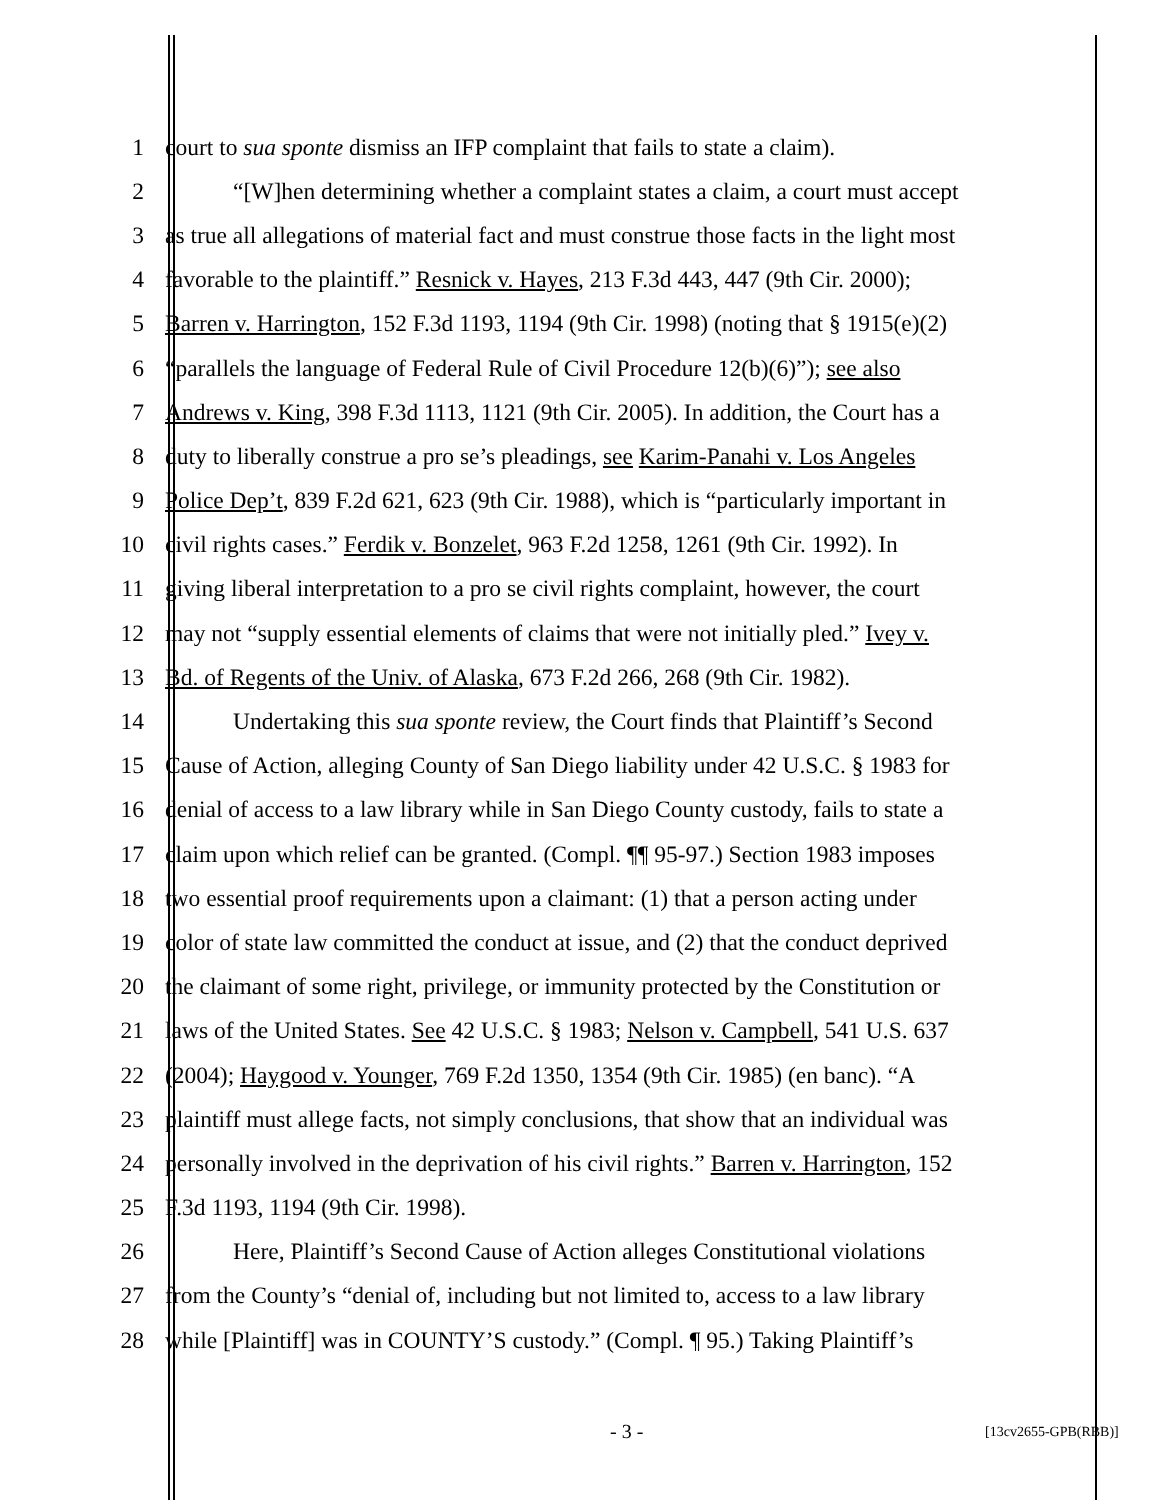1 court to sua sponte dismiss an IFP complaint that fails to state a claim).
2 “[W]hen determining whether a complaint states a claim, a court must accept
3 as true all allegations of material fact and must construe those facts in the light most
4 favorable to the plaintiff.” Resnick v. Hayes, 213 F.3d 443, 447 (9th Cir. 2000);
5 Barren v. Harrington, 152 F.3d 1193, 1194 (9th Cir. 1998) (noting that § 1915(e)(2)
6 “parallels the language of Federal Rule of Civil Procedure 12(b)(6)”); see also
7 Andrews v. King, 398 F.3d 1113, 1121 (9th Cir. 2005). In addition, the Court has a
8 duty to liberally construe a pro se’s pleadings, see Karim-Panahi v. Los Angeles
9 Police Dep’t, 839 F.2d 621, 623 (9th Cir. 1988), which is “particularly important in
10 civil rights cases.” Ferdik v. Bonzelet, 963 F.2d 1258, 1261 (9th Cir. 1992). In
11 giving liberal interpretation to a pro se civil rights complaint, however, the court
12 may not “supply essential elements of claims that were not initially pled.” Ivey v.
13 Bd. of Regents of the Univ. of Alaska, 673 F.2d 266, 268 (9th Cir. 1982).
14 Undertaking this sua sponte review, the Court finds that Plaintiff’s Second
15 Cause of Action, alleging County of San Diego liability under 42 U.S.C. § 1983 for
16 denial of access to a law library while in San Diego County custody, fails to state a
17 claim upon which relief can be granted. (Compl. ¶¶ 95-97.) Section 1983 imposes
18 two essential proof requirements upon a claimant: (1) that a person acting under
19 color of state law committed the conduct at issue, and (2) that the conduct deprived
20 the claimant of some right, privilege, or immunity protected by the Constitution or
21 laws of the United States. See 42 U.S.C. § 1983; Nelson v. Campbell, 541 U.S. 637
22 (2004); Haygood v. Younger, 769 F.2d 1350, 1354 (9th Cir. 1985) (en banc). “A
23 plaintiff must allege facts, not simply conclusions, that show that an individual was
24 personally involved in the deprivation of his civil rights.” Barren v. Harrington, 152
25 F.3d 1193, 1194 (9th Cir. 1998).
26 Here, Plaintiff’s Second Cause of Action alleges Constitutional violations
27 from the County’s “denial of, including but not limited to, access to a law library
28 while [Plaintiff] was in COUNTY’S custody.” (Compl. ¶ 95.) Taking Plaintiff’s
- 3 - [13cv2655-GPB(RBB)]